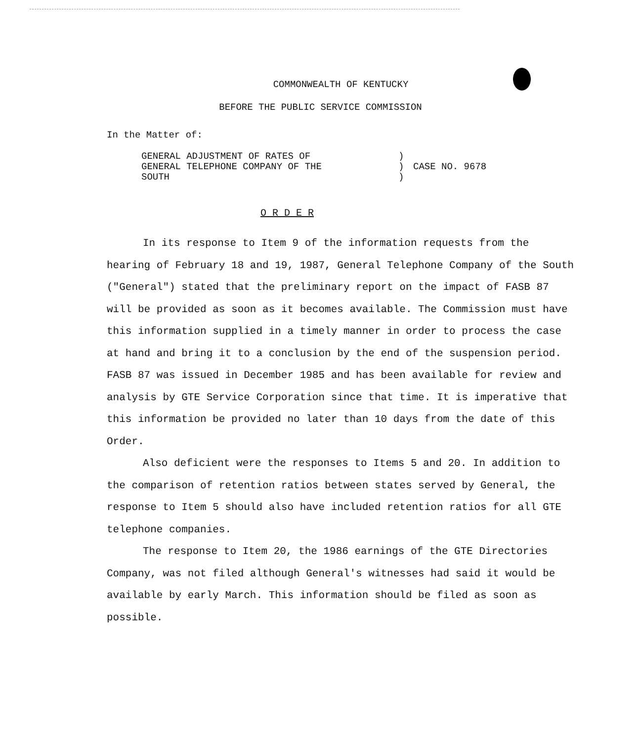COMMONWEALTH OF KENTUCKY
BEFORE THE PUBLIC SERVICE COMMISSION
In the Matter of:
GENERAL ADJUSTMENT OF RATES OF
GENERAL TELEPHONE COMPANY OF THE
SOUTH
)
)
)
CASE NO. 9678
O R D E R
In its response to Item 9 of the information requests from the hearing of February 18 and 19, 1987, General Telephone Company of the South ("General") stated that the preliminary report on the impact of FASB 87 will be provided as soon as it becomes available. The Commission must have this information supplied in a timely manner in order to process the case at hand and bring it to a conclusion by the end of the suspension period. FASB 87 was issued in December 1985 and has been available for review and analysis by GTE Service Corporation since that time. It is imperative that this information be provided no later than 10 days from the date of this Order.
Also deficient were the responses to Items 5 and 20. In addition to the comparison of retention ratios between states served by General, the response to Item 5 should also have included retention ratios for all GTE telephone companies.
The response to Item 20, the 1986 earnings of the GTE Directories Company, was not filed although General's witnesses had said it would be available by early March. This information should be filed as soon as possible.